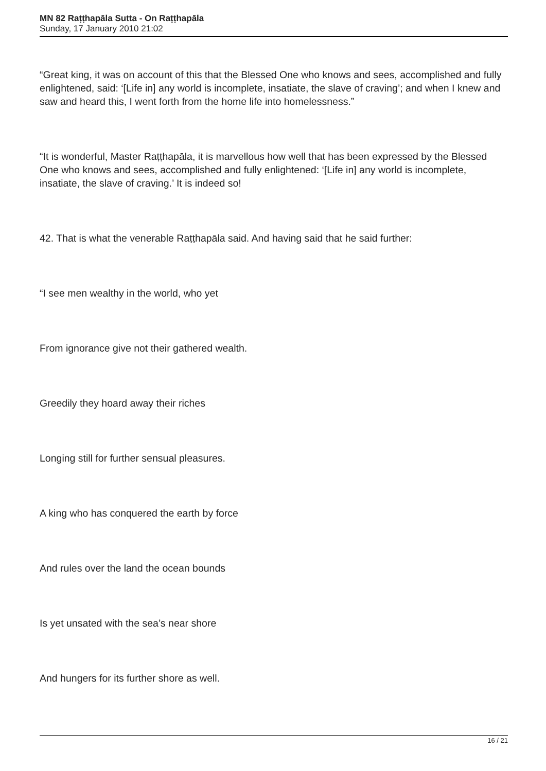MN 82 Raṭṭhapāla Sutta - On Raṭṭhapāla
Sunday, 17 January 2010 21:02
“Great king, it was on account of this that the Blessed One who knows and sees, accomplished and fully enlightened, said: ‘[Life in] any world is incomplete, insatiate, the slave of craving’; and when I knew and saw and heard this, I went forth from the home life into homelessness.”
“It is wonderful, Master Raṭṭhapāla, it is marvellous how well that has been expressed by the Blessed One who knows and sees, accomplished and fully enlightened: ‘[Life in] any world is incomplete, insatiate, the slave of craving.’ It is indeed so!
42. That is what the venerable Raṭṭhapāla said. And having said that he said further:
“I see men wealthy in the world, who yet
From ignorance give not their gathered wealth.
Greedily they hoard away their riches
Longing still for further sensual pleasures.
A king who has conquered the earth by force
And rules over the land the ocean bounds
Is yet unsated with the sea’s near shore
And hungers for its further shore as well.
16 / 21